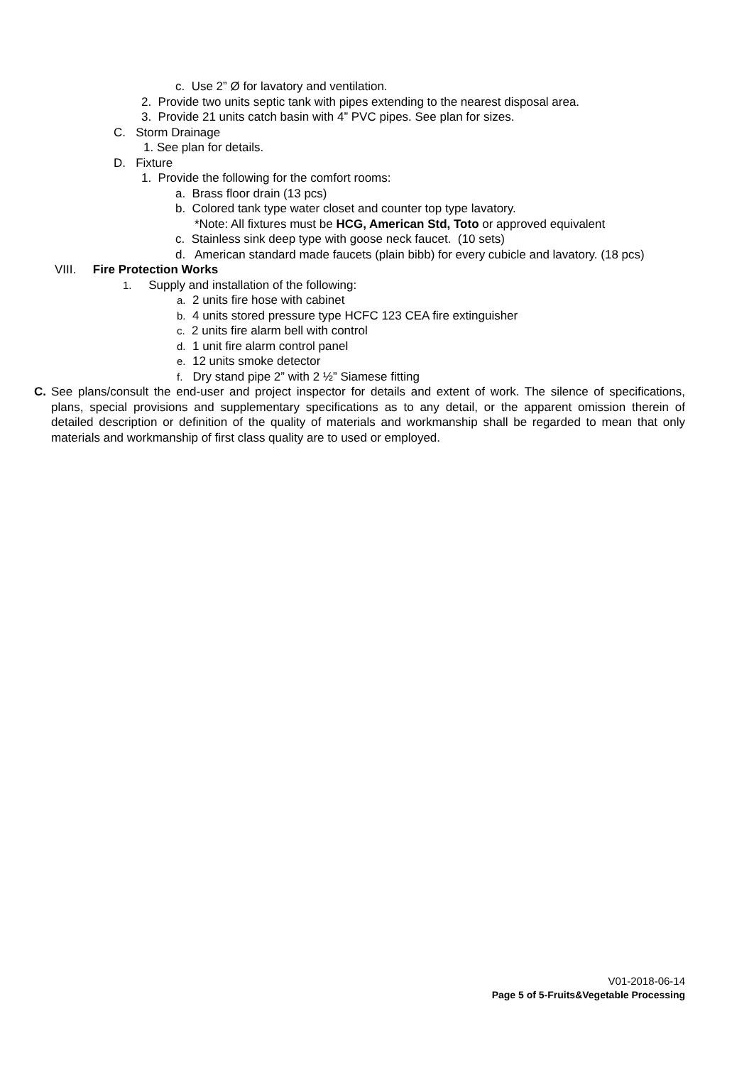c. Use 2” Ø for lavatory and ventilation.
2. Provide two units septic tank with pipes extending to the nearest disposal area.
3. Provide 21 units catch basin with 4” PVC pipes. See plan for sizes.
C. Storm Drainage
1. See plan for details.
D. Fixture
1. Provide the following for the comfort rooms:
a. Brass floor drain (13 pcs)
b. Colored tank type water closet and counter top type lavatory.
*Note: All fixtures must be HCG, American Std, Toto or approved equivalent
c. Stainless sink deep type with goose neck faucet. (10 sets)
d. American standard made faucets (plain bibb) for every cubicle and lavatory. (18 pcs)
VIII. Fire Protection Works
1. Supply and installation of the following:
a. 2 units fire hose with cabinet
b. 4 units stored pressure type HCFC 123 CEA fire extinguisher
c. 2 units fire alarm bell with control
d. 1 unit fire alarm control panel
e. 12 units smoke detector
f. Dry stand pipe 2” with 2 ½” Siamese fitting
C. See plans/consult the end-user and project inspector for details and extent of work. The silence of specifications, plans, special provisions and supplementary specifications as to any detail, or the apparent omission therein of detailed description or definition of the quality of materials and workmanship shall be regarded to mean that only materials and workmanship of first class quality are to used or employed.
V01-2018-06-14
Page 5 of 5-Fruits&Vegetable Processing